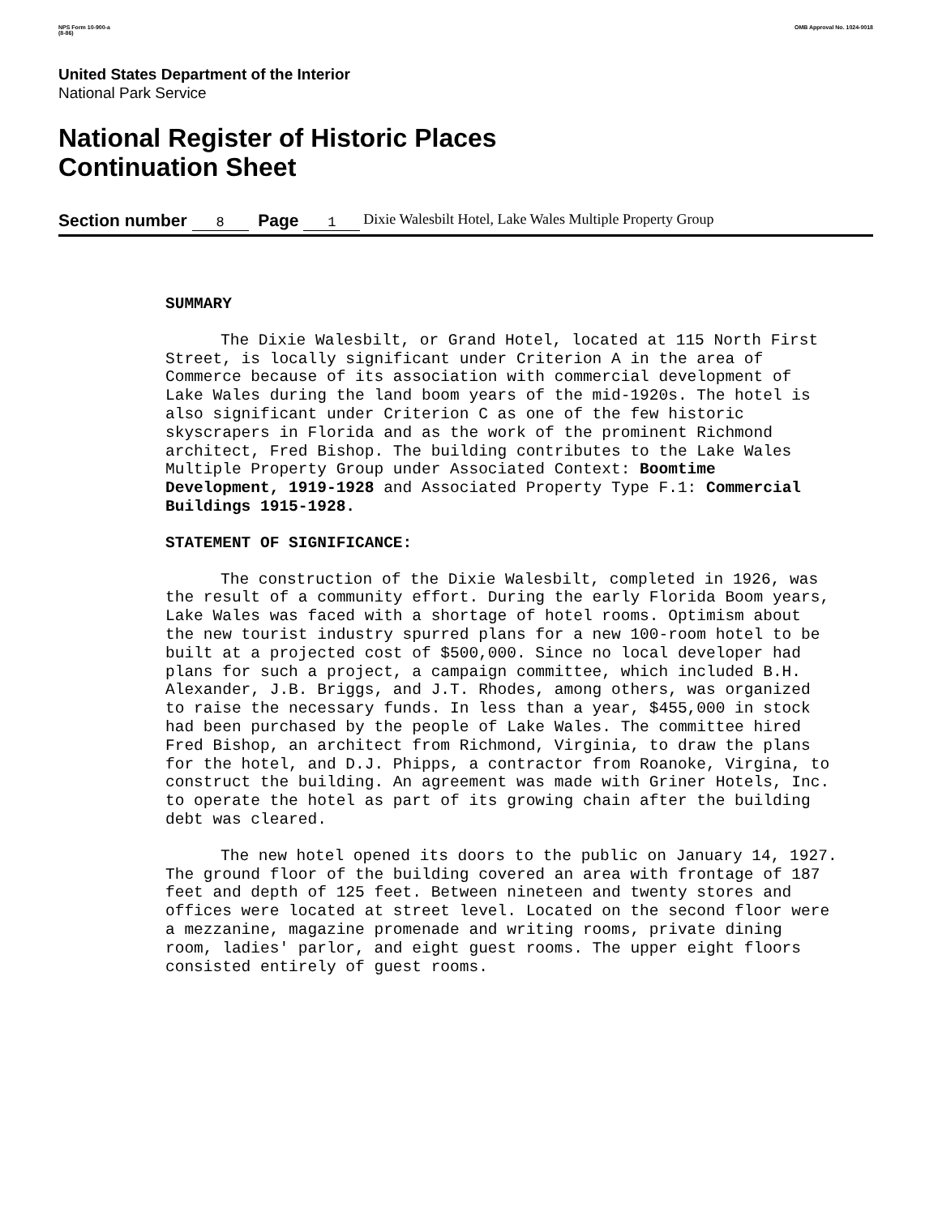NPS Form 10-900-a
(8-86)
OMB Approval No. 1024-0018
United States Department of the Interior
National Park Service
National Register of Historic Places
Continuation Sheet
Section number 8 Page 1 Dixie Walesbilt Hotel, Lake Wales Multiple Property Group
SUMMARY
The Dixie Walesbilt, or Grand Hotel, located at 115 North First Street, is locally significant under Criterion A in the area of Commerce because of its association with commercial development of Lake Wales during the land boom years of the mid-1920s. The hotel is also significant under Criterion C as one of the few historic skyscrapers in Florida and as the work of the prominent Richmond architect, Fred Bishop. The building contributes to the Lake Wales Multiple Property Group under Associated Context: Boomtime Development, 1919-1928 and Associated Property Type F.1: Commercial Buildings 1915-1928.
STATEMENT OF SIGNIFICANCE:
The construction of the Dixie Walesbilt, completed in 1926, was the result of a community effort. During the early Florida Boom years, Lake Wales was faced with a shortage of hotel rooms. Optimism about the new tourist industry spurred plans for a new 100-room hotel to be built at a projected cost of $500,000. Since no local developer had plans for such a project, a campaign committee, which included B.H. Alexander, J.B. Briggs, and J.T. Rhodes, among others, was organized to raise the necessary funds. In less than a year, $455,000 in stock had been purchased by the people of Lake Wales. The committee hired Fred Bishop, an architect from Richmond, Virginia, to draw the plans for the hotel, and D.J. Phipps, a contractor from Roanoke, Virgina, to construct the building. An agreement was made with Griner Hotels, Inc. to operate the hotel as part of its growing chain after the building debt was cleared.
The new hotel opened its doors to the public on January 14, 1927. The ground floor of the building covered an area with frontage of 187 feet and depth of 125 feet. Between nineteen and twenty stores and offices were located at street level. Located on the second floor were a mezzanine, magazine promenade and writing rooms, private dining room, ladies' parlor, and eight guest rooms. The upper eight floors consisted entirely of guest rooms.